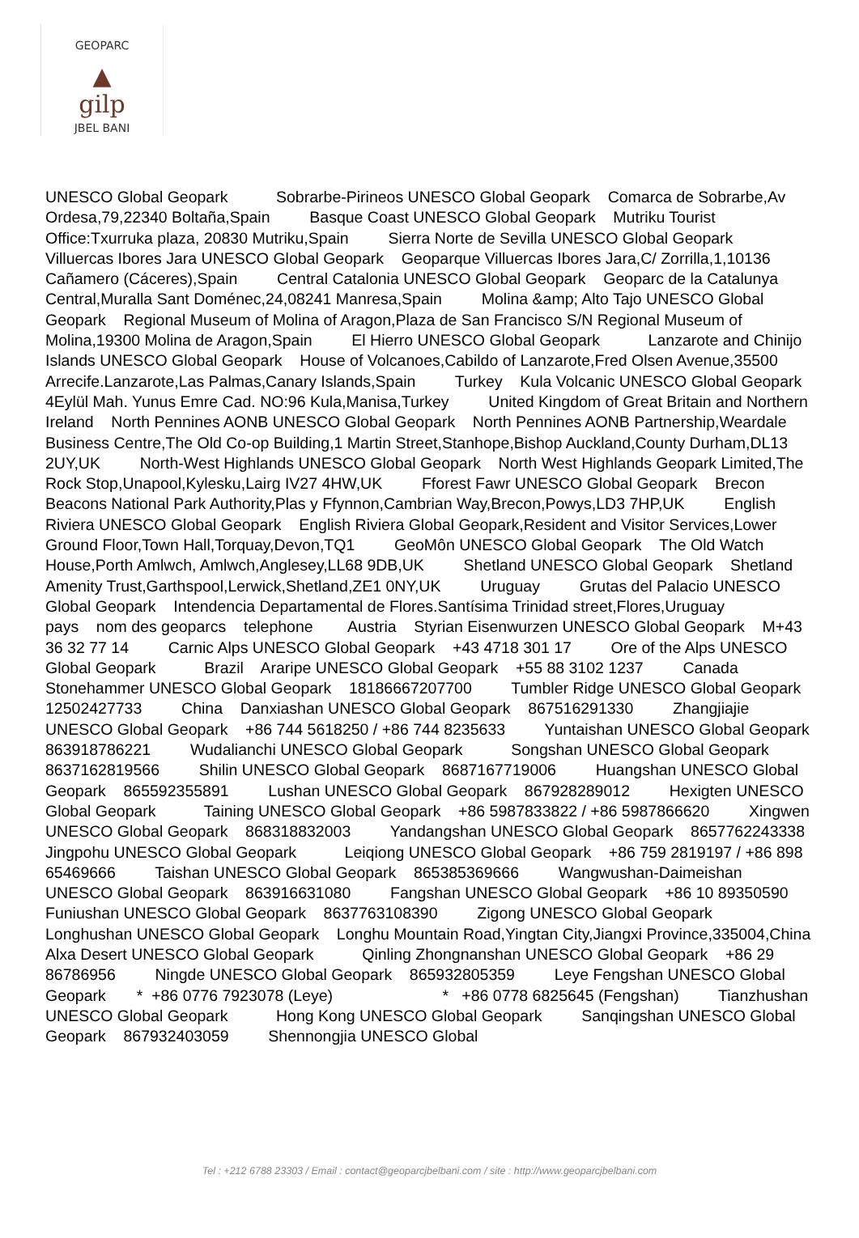GEOPARC
▲
gilp
JBEL BANI
UNESCO Global Geopark Sobrarbe-Pirineos UNESCO Global Geopark Comarca de Sobrarbe,Av Ordesa,79,22340 Boltaña,Spain Basque Coast UNESCO Global Geopark Mutriku Tourist Office:Txurruka plaza, 20830 Mutriku,Spain Sierra Norte de Sevilla UNESCO Global Geopark Villuercas Ibores Jara UNESCO Global Geopark Geoparque Villuercas Ibores Jara,C/ Zorrilla,1,10136 Cañamero (Cáceres),Spain Central Catalonia UNESCO Global Geopark Geoparc de la Catalunya Central,Muralla Sant Doménec,24,08241 Manresa,Spain Molina &amp; Alto Tajo UNESCO Global Geopark Regional Museum of Molina of Aragon,Plaza de San Francisco S/N Regional Museum of Molina,19300 Molina de Aragon,Spain El Hierro UNESCO Global Geopark Lanzarote and Chinijo Islands UNESCO Global Geopark House of Volcanoes,Cabildo of Lanzarote,Fred Olsen Avenue,35500 Arrecife.Lanzarote,Las Palmas,Canary Islands,Spain Turkey Kula Volcanic UNESCO Global Geopark 4Eylül Mah. Yunus Emre Cad. NO:96 Kula,Manisa,Turkey United Kingdom of Great Britain and Northern Ireland North Pennines AONB UNESCO Global Geopark North Pennines AONB Partnership,Weardale Business Centre,The Old Co-op Building,1 Martin Street,Stanhope,Bishop Auckland,County Durham,DL13 2UY,UK North-West Highlands UNESCO Global Geopark North West Highlands Geopark Limited,The Rock Stop,Unapool,Kylesku,Lairg IV27 4HW,UK Fforest Fawr UNESCO Global Geopark Brecon Beacons National Park Authority,Plas y Ffynnon,Cambrian Way,Brecon,Powys,LD3 7HP,UK English Riviera UNESCO Global Geopark English Riviera Global Geopark,Resident and Visitor Services,Lower Ground Floor,Town Hall,Torquay,Devon,TQ1 GeoMôn UNESCO Global Geopark The Old Watch House,Porth Amlwch, Amlwch,Anglesey,LL68 9DB,UK Shetland UNESCO Global Geopark Shetland Amenity Trust,Garthspool,Lerwick,Shetland,ZE1 0NY,UK Uruguay Grutas del Palacio UNESCO Global Geopark Intendencia Departamental de Flores.Santísima Trinidad street,Flores,Uruguay pays nom des geoparcs telephone Austria Styrian Eisenwurzen UNESCO Global Geopark M+43 36 32 77 14 Carnic Alps UNESCO Global Geopark +43 4718 301 17 Ore of the Alps UNESCO Global Geopark Brazil Araripe UNESCO Global Geopark +55 88 3102 1237 Canada Stonehammer UNESCO Global Geopark 18186667207700 Tumbler Ridge UNESCO Global Geopark 12502427733 China Danxiashan UNESCO Global Geopark 867516291330 Zhangjiajie UNESCO Global Geopark +86 744 5618250 / +86 744 8235633 Yuntaishan UNESCO Global Geopark 863918786221 Wudalianchi UNESCO Global Geopark Songshan UNESCO Global Geopark 8637162819566 Shilin UNESCO Global Geopark 8687167719006 Huangshan UNESCO Global Geopark 865592355891 Lushan UNESCO Global Geopark 867928289012 Hexigten UNESCO Global Geopark Taining UNESCO Global Geopark +86 5987833822 / +86 5987866620 Xingwen UNESCO Global Geopark 868318832003 Yandangshan UNESCO Global Geopark 8657762243338 Jingpohu UNESCO Global Geopark Leiqiong UNESCO Global Geopark +86 759 2819197 / +86 898 65469666 Taishan UNESCO Global Geopark 865385369666 Wangwushan-Daimeishan UNESCO Global Geopark 863916631080 Fangshan UNESCO Global Geopark +86 10 89350590 Funiushan UNESCO Global Geopark 8637763108390 Zigong UNESCO Global Geopark Longhushan UNESCO Global Geopark Longhu Mountain Road,Yingtan City,Jiangxi Province,335004,China Alxa Desert UNESCO Global Geopark Qinling Zhongnanshan UNESCO Global Geopark +86 29 86786956 Ningde UNESCO Global Geopark 865932805359 Leye Fengshan UNESCO Global Geopark * +86 0776 7923078 (Leye) * +86 0778 6825645 (Fengshan) Tianzhushan UNESCO Global Geopark Hong Kong UNESCO Global Geopark Sanqingshan UNESCO Global Geopark 867932403059 Shennongjia UNESCO Global
Tel : +212 6788 23303 / Email : contact@geoparcjbelbani.com / site : http://www.geoparcjbelbani.com